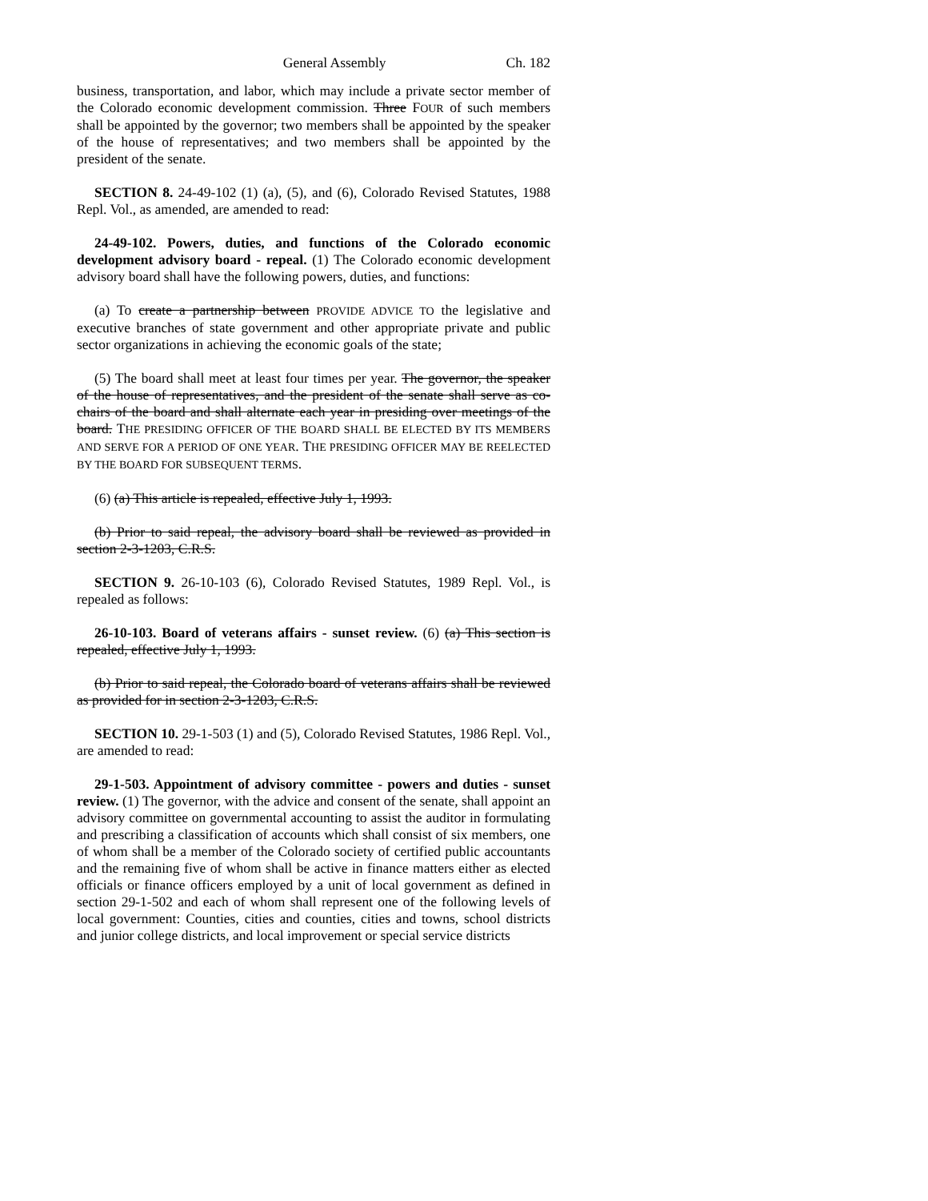General Assembly Ch. 182
business, transportation, and labor, which may include a private sector member of the Colorado economic development commission. Three FOUR of such members shall be appointed by the governor; two members shall be appointed by the speaker of the house of representatives; and two members shall be appointed by the president of the senate.
SECTION 8. 24-49-102 (1) (a), (5), and (6), Colorado Revised Statutes, 1988 Repl. Vol., as amended, are amended to read:
24-49-102. Powers, duties, and functions of the Colorado economic development advisory board - repeal. (1) The Colorado economic development advisory board shall have the following powers, duties, and functions:
(a) To create a partnership between PROVIDE ADVICE TO the legislative and executive branches of state government and other appropriate private and public sector organizations in achieving the economic goals of the state;
(5) The board shall meet at least four times per year. The governor, the speaker of the house of representatives, and the president of the senate shall serve as co-chairs of the board and shall alternate each year in presiding over meetings of the board. THE PRESIDING OFFICER OF THE BOARD SHALL BE ELECTED BY ITS MEMBERS AND SERVE FOR A PERIOD OF ONE YEAR. THE PRESIDING OFFICER MAY BE REELECTED BY THE BOARD FOR SUBSEQUENT TERMS.
(6) (a) This article is repealed, effective July 1, 1993.
(b) Prior to said repeal, the advisory board shall be reviewed as provided in section 2-3-1203, C.R.S.
SECTION 9. 26-10-103 (6), Colorado Revised Statutes, 1989 Repl. Vol., is repealed as follows:
26-10-103. Board of veterans affairs - sunset review. (6) (a) This section is repealed, effective July 1, 1993.
(b) Prior to said repeal, the Colorado board of veterans affairs shall be reviewed as provided for in section 2-3-1203, C.R.S.
SECTION 10. 29-1-503 (1) and (5), Colorado Revised Statutes, 1986 Repl. Vol., are amended to read:
29-1-503. Appointment of advisory committee - powers and duties - sunset review. (1) The governor, with the advice and consent of the senate, shall appoint an advisory committee on governmental accounting to assist the auditor in formulating and prescribing a classification of accounts which shall consist of six members, one of whom shall be a member of the Colorado society of certified public accountants and the remaining five of whom shall be active in finance matters either as elected officials or finance officers employed by a unit of local government as defined in section 29-1-502 and each of whom shall represent one of the following levels of local government: Counties, cities and counties, cities and towns, school districts and junior college districts, and local improvement or special service districts